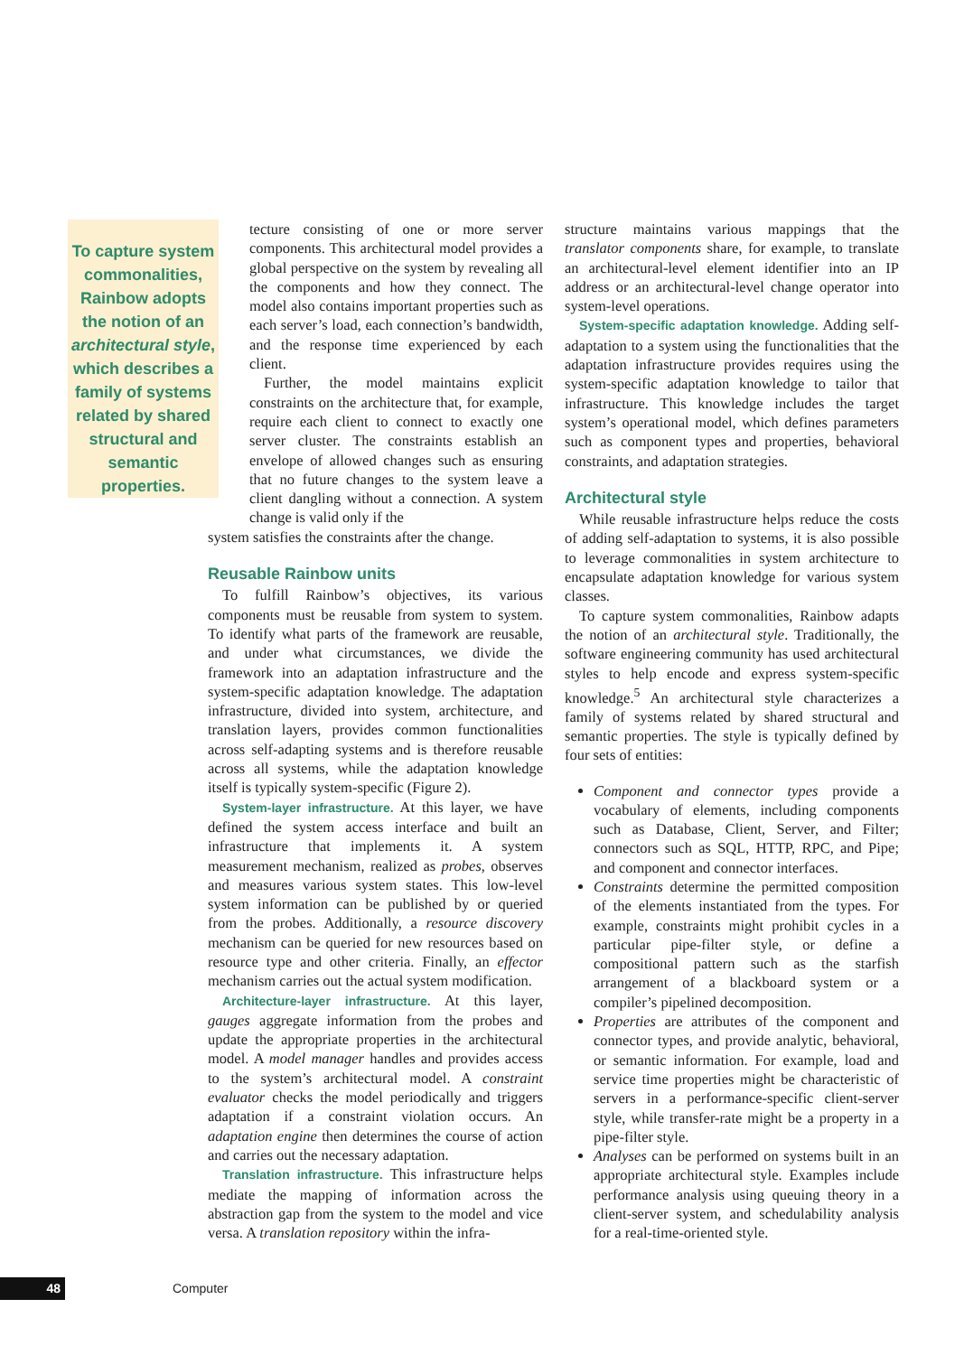To capture system commonalities, Rainbow adopts the notion of an architectural style, which describes a family of systems related by shared structural and semantic properties.
tecture consisting of one or more server components. This architectural model provides a global perspective on the system by revealing all the components and how they connect. The model also contains important properties such as each server’s load, each connection’s bandwidth, and the response time experienced by each client.
Further, the model maintains explicit constraints on the architecture that, for example, require each client to connect to exactly one server cluster. The constraints establish an envelope of allowed changes such as ensuring that no future changes to the system leave a client dangling without a connection. A system change is valid only if the
system satisfies the constraints after the change.
Reusable Rainbow units
To fulfill Rainbow’s objectives, its various components must be reusable from system to system. To identify what parts of the framework are reusable, and under what circumstances, we divide the framework into an adaptation infrastructure and the system-specific adaptation knowledge. The adaptation infrastructure, divided into system, architecture, and translation layers, provides common functionalities across self-adapting systems and is therefore reusable across all systems, while the adaptation knowledge itself is typically system-specific (Figure 2).
System-layer infrastructure. At this layer, we have defined the system access interface and built an infrastructure that implements it. A system measurement mechanism, realized as probes, observes and measures various system states. This low-level system information can be published by or queried from the probes. Additionally, a resource discovery mechanism can be queried for new resources based on resource type and other criteria. Finally, an effector mechanism carries out the actual system modification.
Architecture-layer infrastructure. At this layer, gauges aggregate information from the probes and update the appropriate properties in the architectural model. A model manager handles and provides access to the system’s architectural model. A constraint evaluator checks the model periodically and triggers adaptation if a constraint violation occurs. An adaptation engine then determines the course of action and carries out the necessary adaptation.
Translation infrastructure. This infrastructure helps mediate the mapping of information across the abstraction gap from the system to the model and vice versa. A translation repository within the infra-
structure maintains various mappings that the translator components share, for example, to translate an architectural-level element identifier into an IP address or an architectural-level change operator into system-level operations.
System-specific adaptation knowledge. Adding self-adaptation to a system using the functionalities that the adaptation infrastructure provides requires using the system-specific adaptation knowledge to tailor that infrastructure. This knowledge includes the target system’s operational model, which defines parameters such as component types and properties, behavioral constraints, and adaptation strategies.
Architectural style
While reusable infrastructure helps reduce the costs of adding self-adaptation to systems, it is also possible to leverage commonalities in system architecture to encapsulate adaptation knowledge for various system classes.
To capture system commonalities, Rainbow adapts the notion of an architectural style. Traditionally, the software engineering community has used architectural styles to help encode and express system-specific knowledge.<sup>5</sup> An architectural style characterizes a family of systems related by shared structural and semantic properties. The style is typically defined by four sets of entities:
Component and connector types provide a vocabulary of elements, including components such as Database, Client, Server, and Filter; connectors such as SQL, HTTP, RPC, and Pipe; and component and connector interfaces.
Constraints determine the permitted composition of the elements instantiated from the types. For example, constraints might prohibit cycles in a particular pipe-filter style, or define a compositional pattern such as the starfish arrangement of a blackboard system or a compiler’s pipelined decomposition.
Properties are attributes of the component and connector types, and provide analytic, behavioral, or semantic information. For example, load and service time properties might be characteristic of servers in a performance-specific client-server style, while transfer-rate might be a property in a pipe-filter style.
Analyses can be performed on systems built in an appropriate architectural style. Examples include performance analysis using queuing theory in a client-server system, and schedulability analysis for a real-time-oriented style.
48 Computer